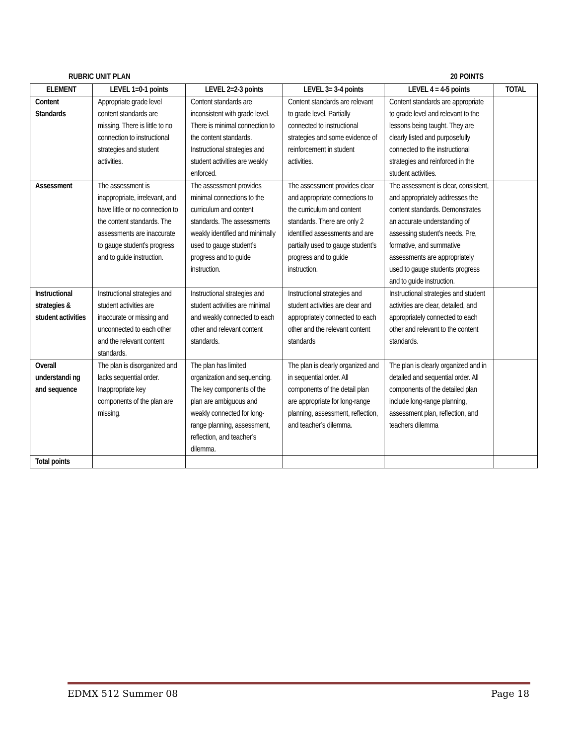RUBRIC UNIT PLAN 20 POINTS
| ELEMENT | LEVEL 1=0-1 points | LEVEL 2=2-3 points | LEVEL 3= 3-4 points | LEVEL 4 = 4-5 points | TOTAL |
| --- | --- | --- | --- | --- | --- |
| Content Standards | Appropriate grade level content standards are missing. There is little to no connection to instructional strategies and student activities. | Content standards are inconsistent with grade level. There is minimal connection to the content standards. Instructional strategies and student activities are weakly enforced. | Content standards are relevant to grade level. Partially connected to instructional strategies and some evidence of reinforcement in student activities. | Content standards are appropriate to grade level and relevant to the lessons being taught. They are clearly listed and purposefully connected to the instructional strategies and reinforced in the student activities. | |
| Assessment | The assessment is inappropriate, irrelevant, and have little or no connection to the content standards. The assessments are inaccurate to gauge student’s progress and to guide instruction. | The assessment provides minimal connections to the curriculum and content standards. The assessments weakly identified and minimally used to gauge student’s progress and to guide instruction. | The assessment provides clear and appropriate connections to the curriculum and content standards. There are only 2 identified assessments and are partially used to gauge student’s progress and to guide instruction. | The assessment is clear, consistent, and appropriately addresses the content standards. Demonstrates an accurate understanding of assessing student’s needs. Pre, formative, and summative assessments are appropriately used to gauge students progress and to guide instruction. | |
| Instructional strategies & student activities | Instructional strategies and student activities are inaccurate or missing and unconnected to each other and the relevant content standards. | Instructional strategies and student activities are minimal and weakly connected to each other and relevant content standards. | Instructional strategies and student activities are clear and appropriately connected to each other and the relevant content standards | Instructional strategies and student activities are clear, detailed, and appropriately connected to each other and relevant to the content standards. | |
| Overall understandi ng and sequence | The plan is disorganized and lacks sequential order. Inappropriate key components of the plan are missing. | The plan has limited organization and sequencing. The key components of the plan are ambiguous and weakly connected for long-range planning, assessment, reflection, and teacher’s dilemma. | The plan is clearly organized and in sequential order. All components of the detail plan are appropriate for long-range planning, assessment, reflection, and teacher’s dilemma. | The plan is clearly organized and in detailed and sequential order. All components of the detailed plan include long-range planning, assessment plan, reflection, and teachers dilemma | |
| Total points | | | | | |
EDMX 512 Summer 08 Page 18